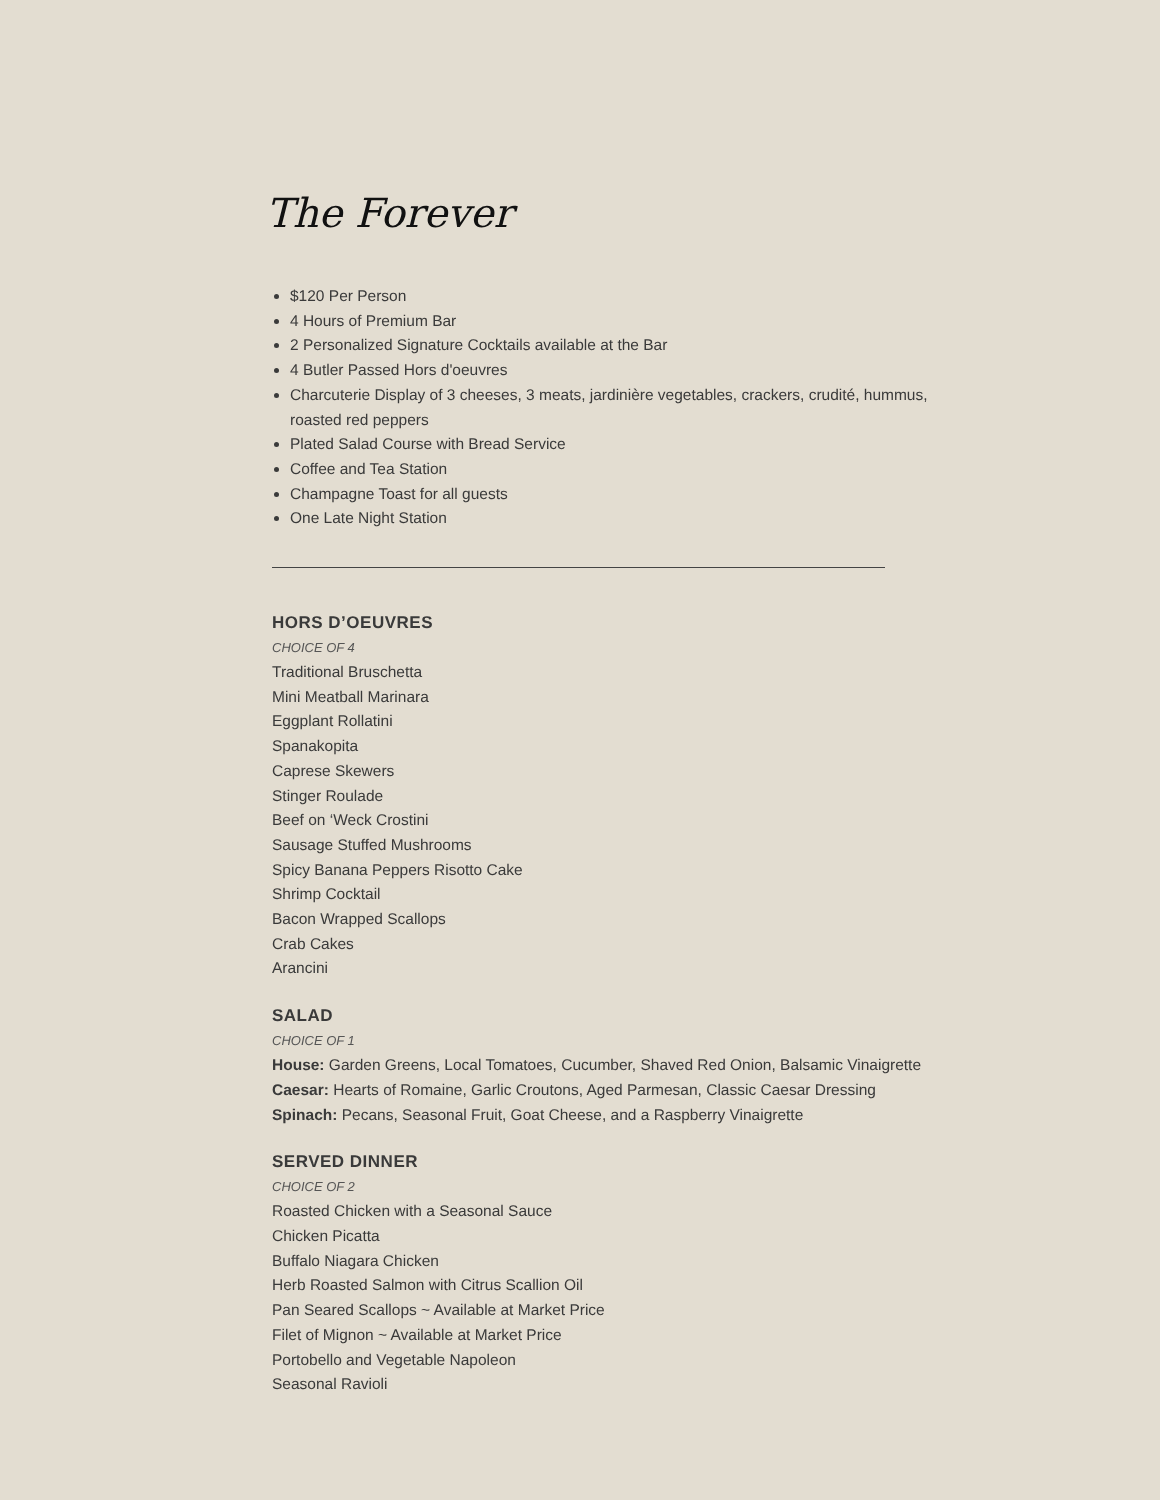The Forever
$120 Per Person
4 Hours of Premium Bar
2 Personalized Signature Cocktails available at the Bar
4 Butler Passed Hors d'oeuvres
Charcuterie Display of 3 cheeses, 3 meats, jardinière vegetables, crackers, crudité, hummus, roasted red peppers
Plated Salad Course with Bread Service
Coffee and Tea Station
Champagne Toast for all guests
One Late Night Station
HORS D’OEUVRES
CHOICE OF 4
Traditional Bruschetta
Mini Meatball Marinara
Eggplant Rollatini
Spanakopita
Caprese Skewers
Stinger Roulade
Beef on ‘Weck Crostini
Sausage Stuffed Mushrooms
Spicy Banana Peppers Risotto Cake
Shrimp Cocktail
Bacon Wrapped Scallops
Crab Cakes
Arancini
SALAD
CHOICE OF 1
House: Garden Greens, Local Tomatoes, Cucumber, Shaved Red Onion, Balsamic Vinaigrette
Caesar: Hearts of Romaine, Garlic Croutons, Aged Parmesan, Classic Caesar Dressing
Spinach: Pecans, Seasonal Fruit, Goat Cheese, and a Raspberry Vinaigrette
SERVED DINNER
CHOICE OF 2
Roasted Chicken with a Seasonal Sauce
Chicken Picatta
Buffalo Niagara Chicken
Herb Roasted Salmon with Citrus Scallion Oil
Pan Seared Scallops ~ Available at Market Price
Filet of Mignon ~ Available at Market Price
Portobello and Vegetable Napoleon
Seasonal Ravioli